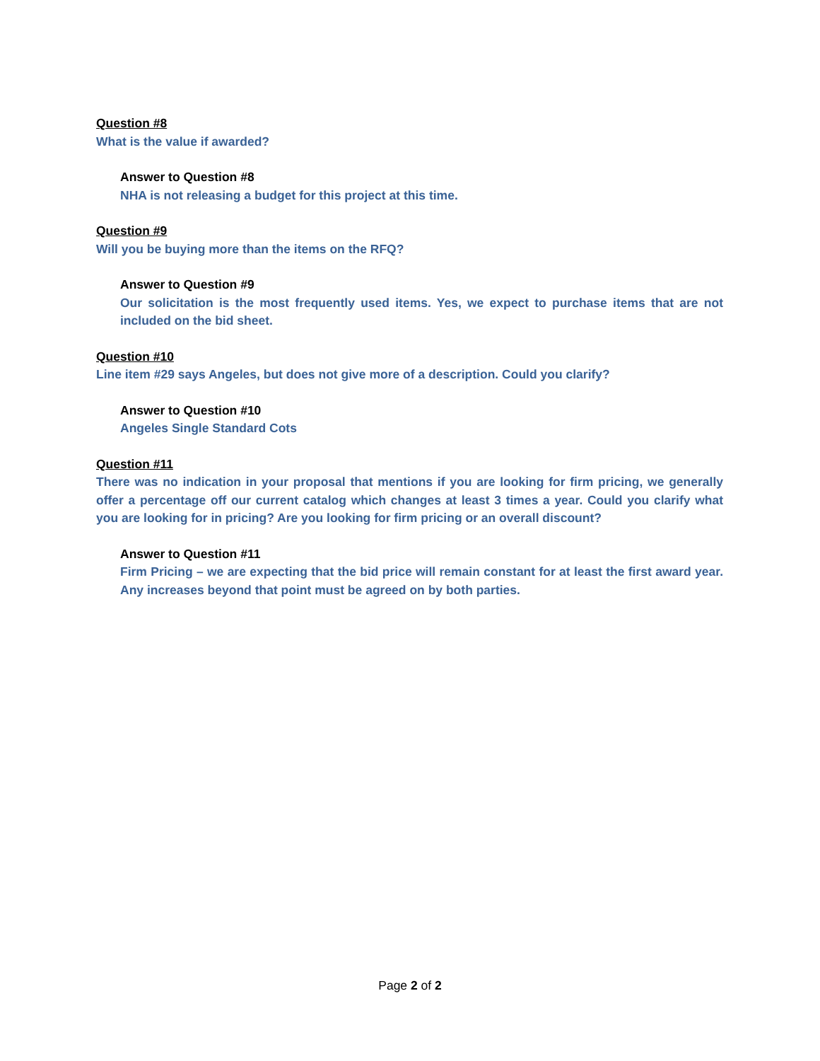Question #8
What is the value if awarded?
Answer to Question #8
NHA is not releasing a budget for this project at this time.
Question #9
Will you be buying more than the items on the RFQ?
Answer to Question #9
Our solicitation is the most frequently used items. Yes, we expect to purchase items that are not included on the bid sheet.
Question #10
Line item #29 says Angeles, but does not give more of a description. Could you clarify?
Answer to Question #10
Angeles Single Standard Cots
Question #11
There was no indication in your proposal that mentions if you are looking for firm pricing, we generally offer a percentage off our current catalog which changes at least 3 times a year. Could you clarify what you are looking for in pricing? Are you looking for firm pricing or an overall discount?
Answer to Question #11
Firm Pricing – we are expecting that the bid price will remain constant for at least the first award year. Any increases beyond that point must be agreed on by both parties.
Page 2 of 2